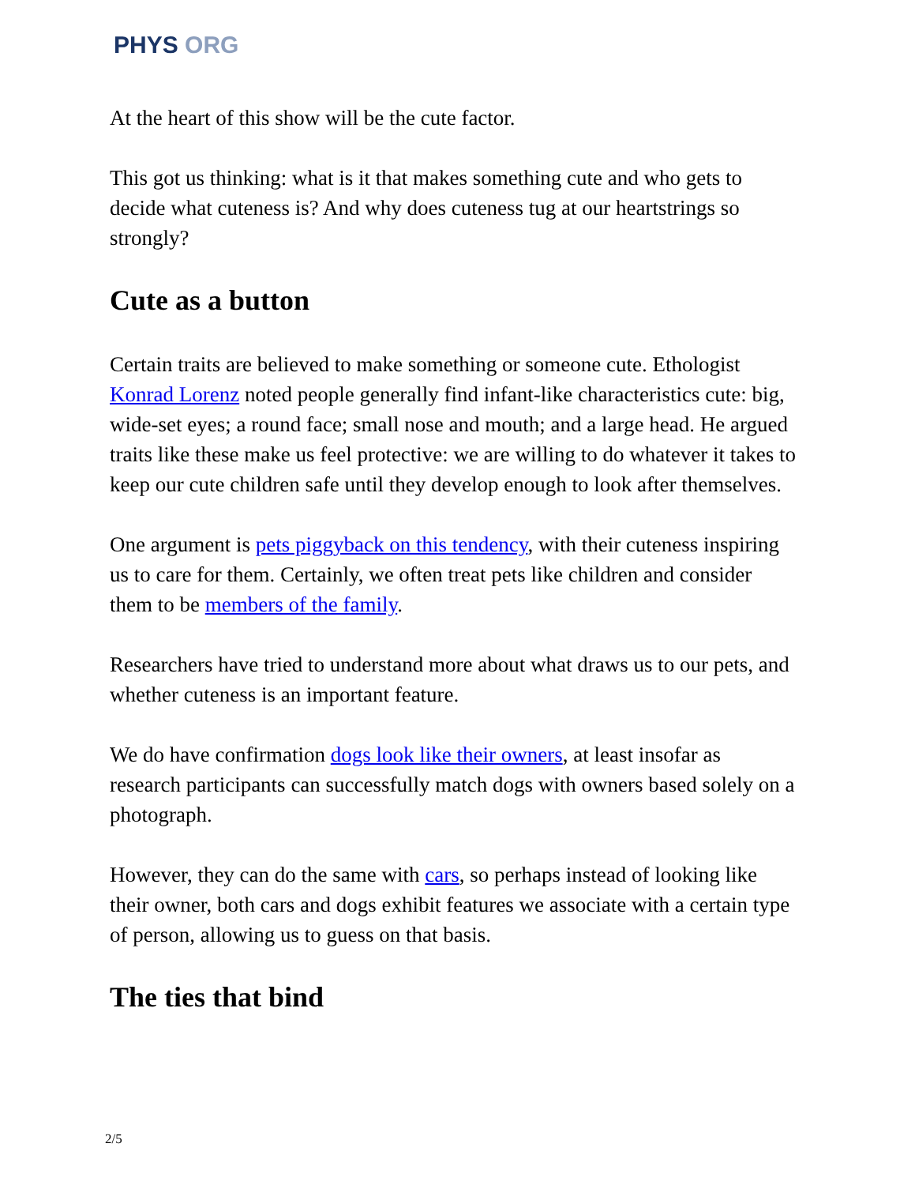PHYS ORG
At the heart of this show will be the cute factor.
This got us thinking: what is it that makes something cute and who gets to decide what cuteness is? And why does cuteness tug at our heartstrings so strongly?
Cute as a button
Certain traits are believed to make something or someone cute. Ethologist Konrad Lorenz noted people generally find infant-like characteristics cute: big, wide-set eyes; a round face; small nose and mouth; and a large head. He argued traits like these make us feel protective: we are willing to do whatever it takes to keep our cute children safe until they develop enough to look after themselves.
One argument is pets piggyback on this tendency, with their cuteness inspiring us to care for them. Certainly, we often treat pets like children and consider them to be members of the family.
Researchers have tried to understand more about what draws us to our pets, and whether cuteness is an important feature.
We do have confirmation dogs look like their owners, at least insofar as research participants can successfully match dogs with owners based solely on a photograph.
However, they can do the same with cars, so perhaps instead of looking like their owner, both cars and dogs exhibit features we associate with a certain type of person, allowing us to guess on that basis.
The ties that bind
2/5